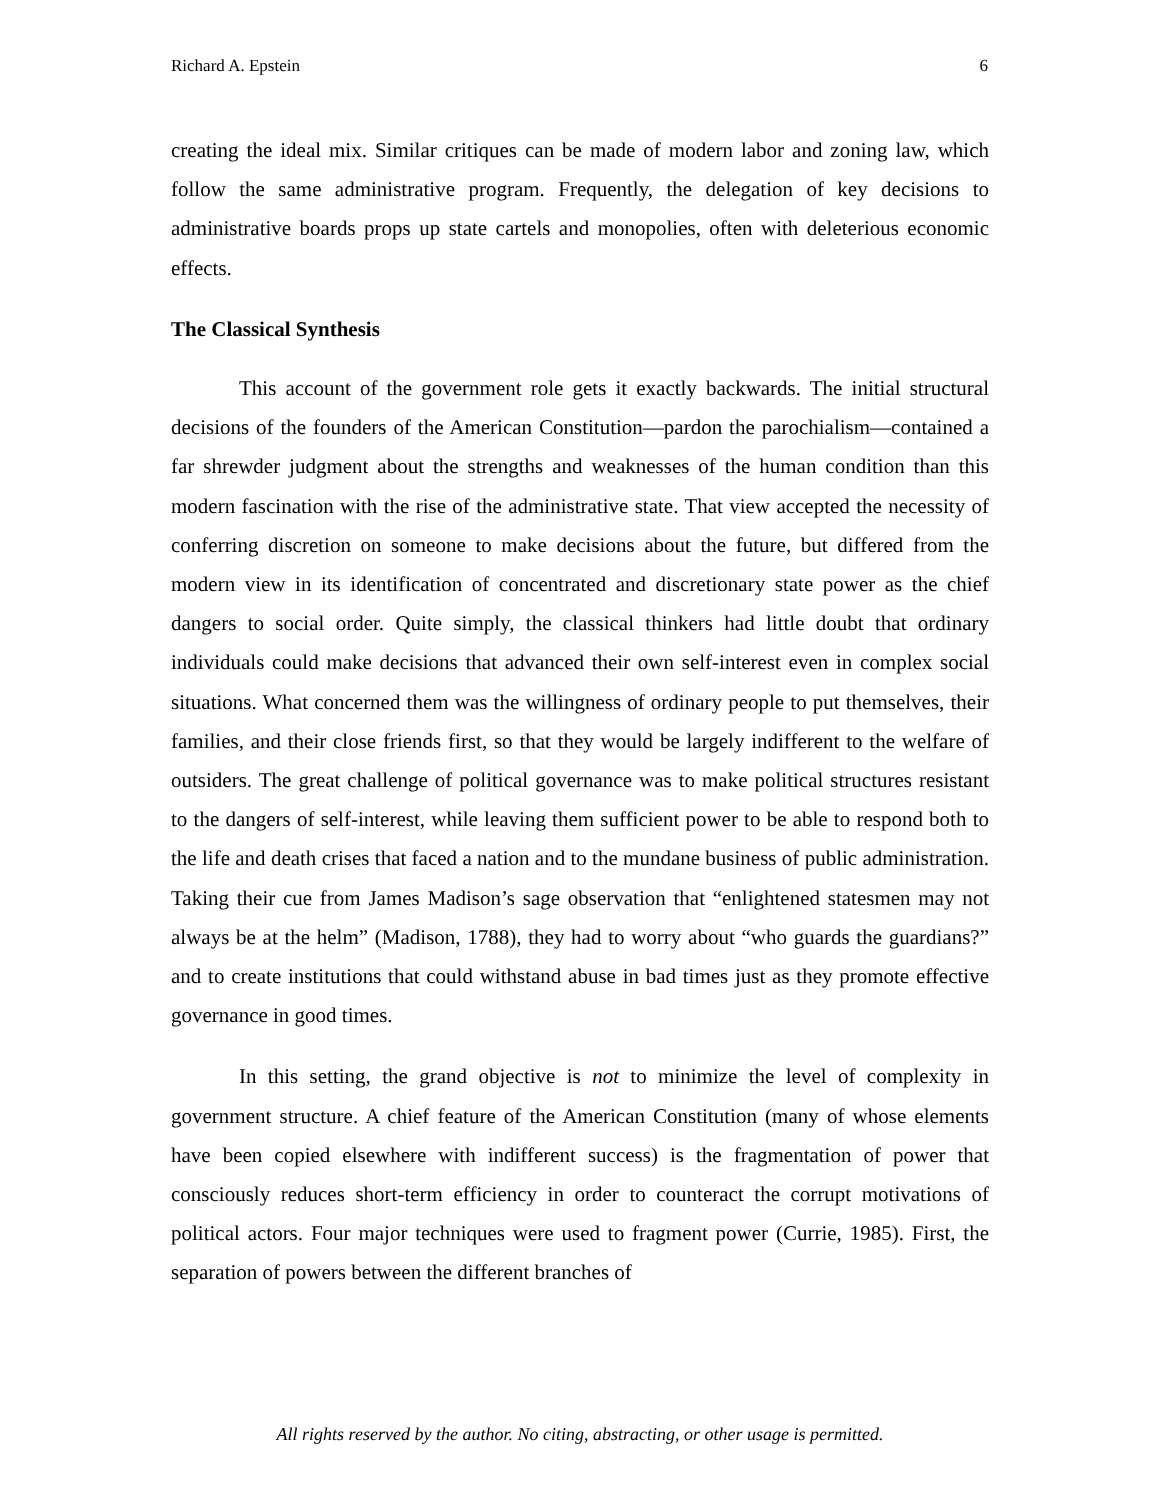Richard A. Epstein 6
creating the ideal mix. Similar critiques can be made of modern labor and zoning law, which follow the same administrative program. Frequently, the delegation of key decisions to administrative boards props up state cartels and monopolies, often with deleterious economic effects.
The Classical Synthesis
This account of the government role gets it exactly backwards. The initial structural decisions of the founders of the American Constitution—pardon the parochialism—contained a far shrewder judgment about the strengths and weaknesses of the human condition than this modern fascination with the rise of the administrative state. That view accepted the necessity of conferring discretion on someone to make decisions about the future, but differed from the modern view in its identification of concentrated and discretionary state power as the chief dangers to social order. Quite simply, the classical thinkers had little doubt that ordinary individuals could make decisions that advanced their own self-interest even in complex social situations. What concerned them was the willingness of ordinary people to put themselves, their families, and their close friends first, so that they would be largely indifferent to the welfare of outsiders. The great challenge of political governance was to make political structures resistant to the dangers of self-interest, while leaving them sufficient power to be able to respond both to the life and death crises that faced a nation and to the mundane business of public administration. Taking their cue from James Madison’s sage observation that “enlightened statesmen may not always be at the helm” (Madison, 1788), they had to worry about “who guards the guardians?” and to create institutions that could withstand abuse in bad times just as they promote effective governance in good times.
In this setting, the grand objective is not to minimize the level of complexity in government structure. A chief feature of the American Constitution (many of whose elements have been copied elsewhere with indifferent success) is the fragmentation of power that consciously reduces short-term efficiency in order to counteract the corrupt motivations of political actors. Four major techniques were used to fragment power (Currie, 1985). First, the separation of powers between the different branches of
All rights reserved by the author. No citing, abstracting, or other usage is permitted.